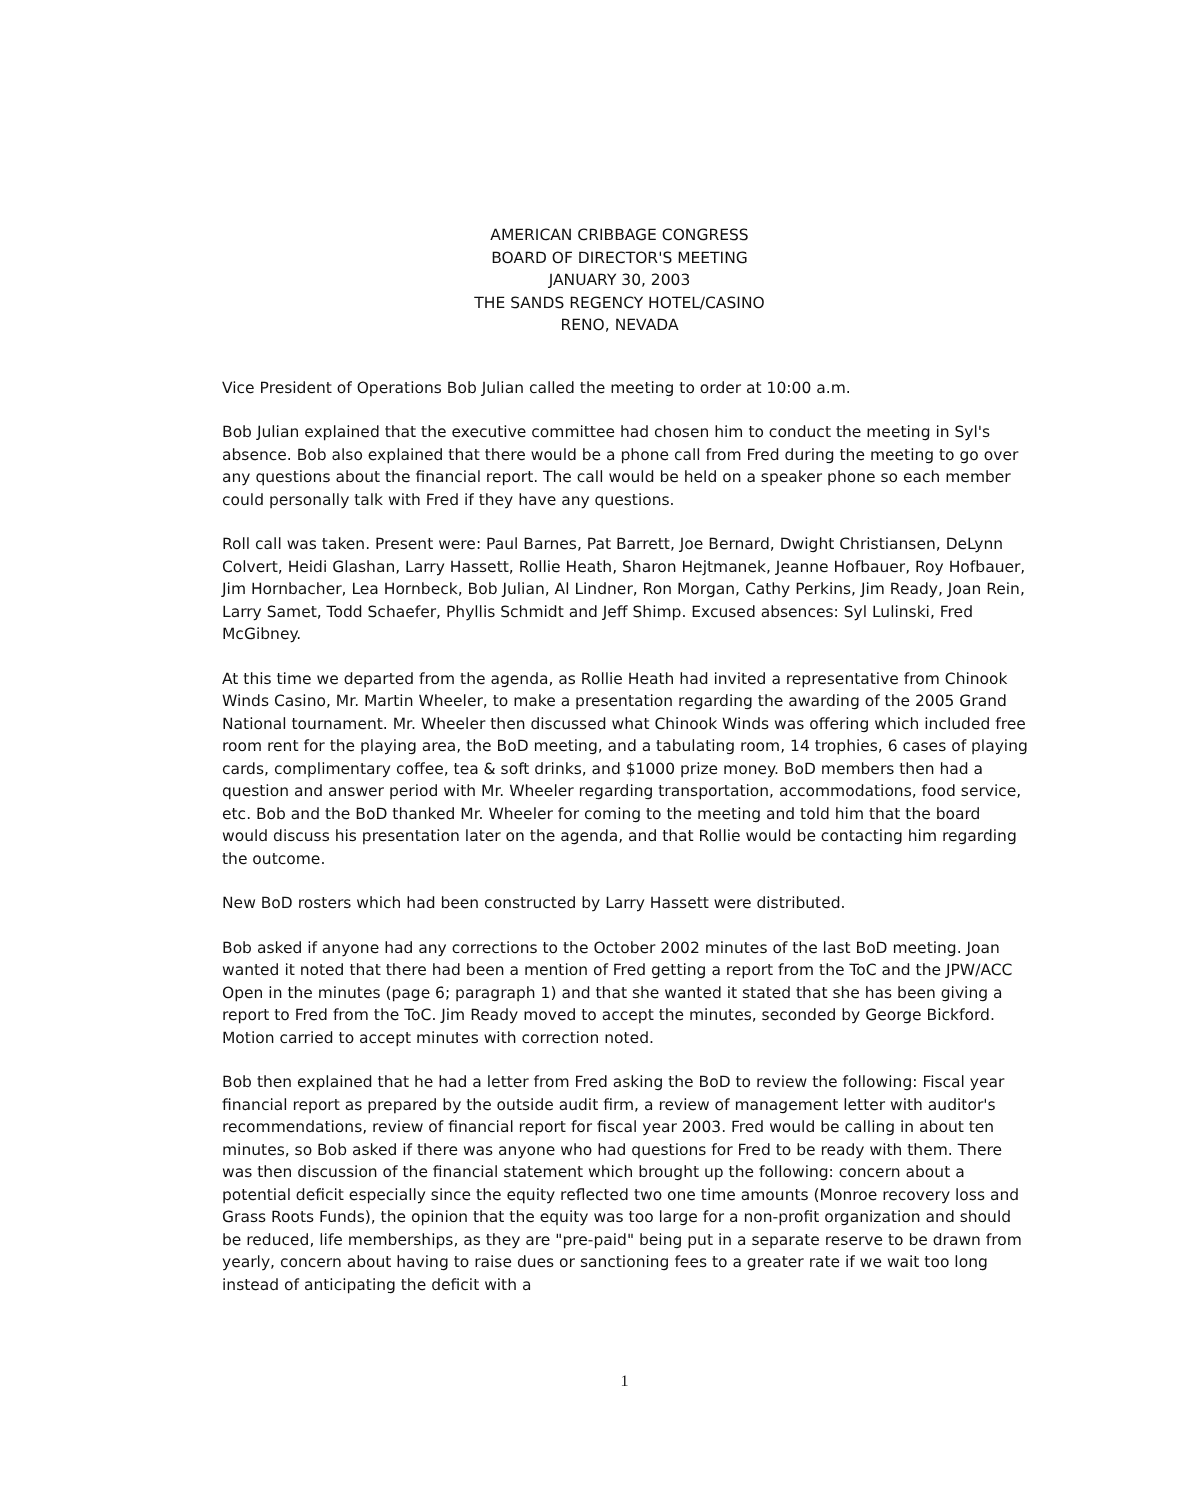AMERICAN CRIBBAGE CONGRESS
BOARD OF DIRECTOR'S MEETING
JANUARY 30, 2003
THE SANDS REGENCY HOTEL/CASINO
RENO, NEVADA
Vice President of Operations Bob Julian called the meeting to order at 10:00 a.m.
Bob Julian explained that the executive committee had chosen him to conduct the meeting in Syl's absence. Bob also explained that there would be a phone call from Fred during the meeting to go over any questions about the financial report. The call would be held on a speaker phone so each member could personally talk with Fred if they have any questions.
Roll call was taken. Present were: Paul Barnes, Pat Barrett, Joe Bernard, Dwight Christiansen, DeLynn Colvert, Heidi Glashan, Larry Hassett, Rollie Heath, Sharon Hejtmanek, Jeanne Hofbauer, Roy Hofbauer, Jim Hornbacher, Lea Hornbeck, Bob Julian, Al Lindner, Ron Morgan, Cathy Perkins, Jim Ready, Joan Rein, Larry Samet, Todd Schaefer, Phyllis Schmidt and Jeff Shimp. Excused absences: Syl Lulinski, Fred McGibney.
At this time we departed from the agenda, as Rollie Heath had invited a representative from Chinook Winds Casino, Mr. Martin Wheeler, to make a presentation regarding the awarding of the 2005 Grand National tournament. Mr. Wheeler then discussed what Chinook Winds was offering which included free room rent for the playing area, the BoD meeting, and a tabulating room, 14 trophies, 6 cases of playing cards, complimentary coffee, tea & soft drinks, and $1000 prize money. BoD members then had a question and answer period with Mr. Wheeler regarding transportation, accommodations, food service, etc. Bob and the BoD thanked Mr. Wheeler for coming to the meeting and told him that the board would discuss his presentation later on the agenda, and that Rollie would be contacting him regarding the outcome.
New BoD rosters which had been constructed by Larry Hassett were distributed.
Bob asked if anyone had any corrections to the October 2002 minutes of the last BoD meeting. Joan wanted it noted that there had been a mention of Fred getting a report from the ToC and the JPW/ACC Open in the minutes (page 6; paragraph 1) and that she wanted it stated that she has been giving a report to Fred from the ToC. Jim Ready moved to accept the minutes, seconded by George Bickford. Motion carried to accept minutes with correction noted.
Bob then explained that he had a letter from Fred asking the BoD to review the following: Fiscal year financial report as prepared by the outside audit firm, a review of management letter with auditor's recommendations, review of financial report for fiscal year 2003. Fred would be calling in about ten minutes, so Bob asked if there was anyone who had questions for Fred to be ready with them. There was then discussion of the financial statement which brought up the following: concern about a potential deficit especially since the equity reflected two one time amounts (Monroe recovery loss and Grass Roots Funds), the opinion that the equity was too large for a non-profit organization and should be reduced, life memberships, as they are "pre-paid" being put in a separate reserve to be drawn from yearly, concern about having to raise dues or sanctioning fees to a greater rate if we wait too long instead of anticipating the deficit with a
1